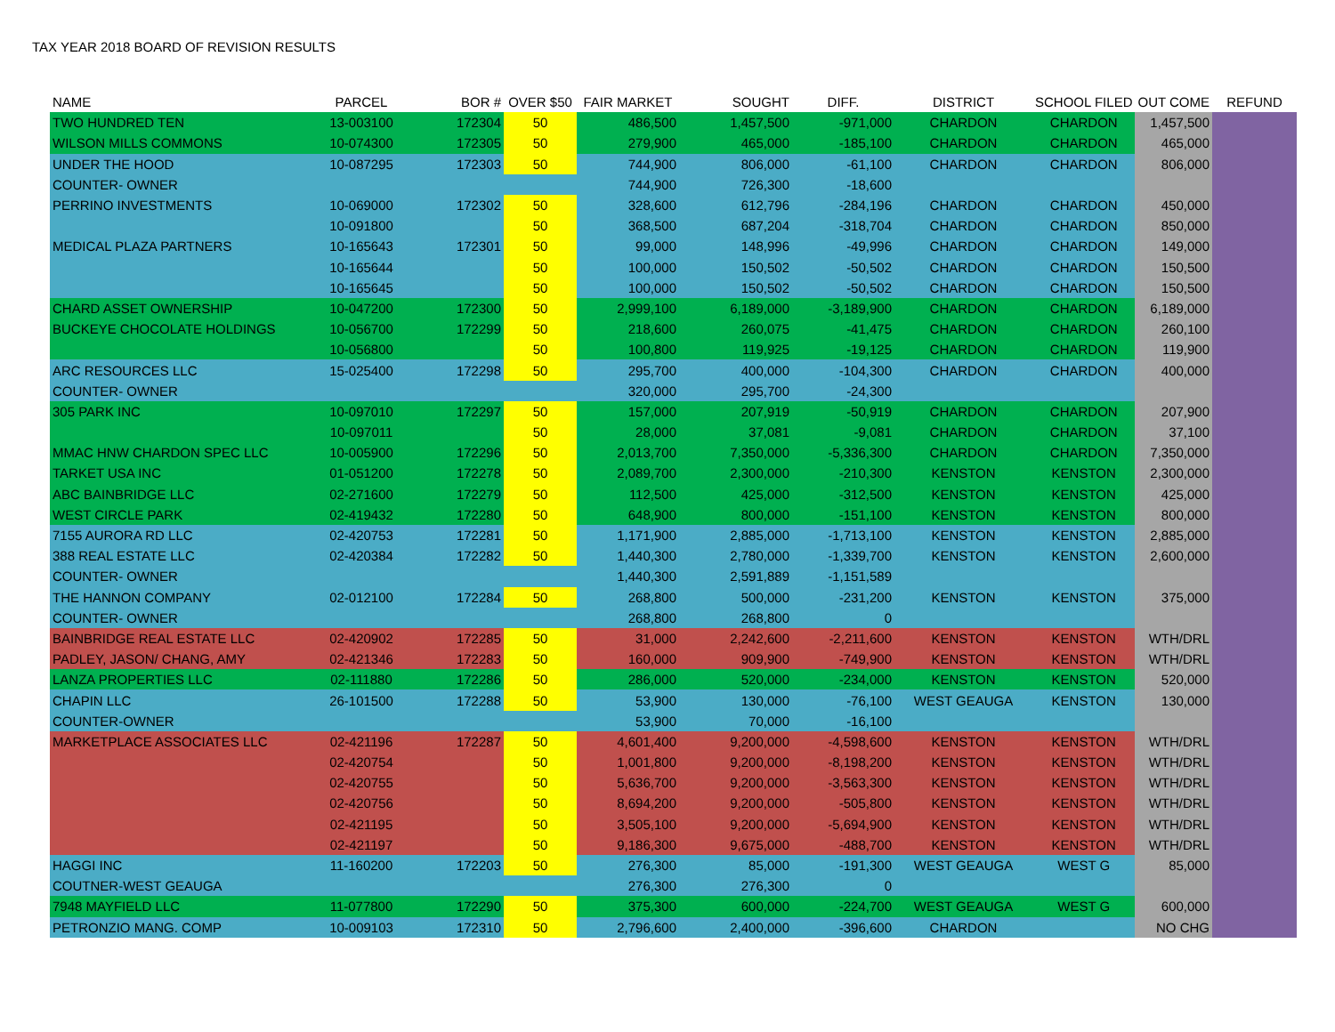TAX YEAR 2018 BOARD OF REVISION RESULTS
| NAME | PARCEL | BOR # | OVER $50 | FAIR MARKET | SOUGHT | DIFF. | DISTRICT | SCHOOL FILED | OUT COME | REFUND |
| --- | --- | --- | --- | --- | --- | --- | --- | --- | --- | --- |
| TWO HUNDRED TEN | 13-003100 | 172304 | 50 | 486,500 | 1,457,500 | -971,000 | CHARDON | CHARDON | 1,457,500 | |
| WILSON MILLS COMMONS | 10-074300 | 172305 | 50 | 279,900 | 465,000 | -185,100 | CHARDON | CHARDON | 465,000 | |
| UNDER THE HOOD | 10-087295 | 172303 | 50 | 744,900 | 806,000 | -61,100 | CHARDON | CHARDON | 806,000 | |
| COUNTER- OWNER | | | | 744,900 | 726,300 | -18,600 | | | | |
| PERRINO INVESTMENTS | 10-069000 | 172302 | 50 | 328,600 | 612,796 | -284,196 | CHARDON | CHARDON | 450,000 | |
| | 10-091800 | | 50 | 368,500 | 687,204 | -318,704 | CHARDON | CHARDON | 850,000 | |
| MEDICAL PLAZA PARTNERS | 10-165643 | 172301 | 50 | 99,000 | 148,996 | -49,996 | CHARDON | CHARDON | 149,000 | |
| | 10-165644 | | 50 | 100,000 | 150,502 | -50,502 | CHARDON | CHARDON | 150,500 | |
| | 10-165645 | | 50 | 100,000 | 150,502 | -50,502 | CHARDON | CHARDON | 150,500 | |
| CHARD ASSET OWNERSHIP | 10-047200 | 172300 | 50 | 2,999,100 | 6,189,000 | -3,189,900 | CHARDON | CHARDON | 6,189,000 | |
| BUCKEYE CHOCOLATE HOLDINGS | 10-056700 | 172299 | 50 | 218,600 | 260,075 | -41,475 | CHARDON | CHARDON | 260,100 | |
| | 10-056800 | | 50 | 100,800 | 119,925 | -19,125 | CHARDON | CHARDON | 119,900 | |
| ARC RESOURCES LLC | 15-025400 | 172298 | 50 | 295,700 | 400,000 | -104,300 | CHARDON | CHARDON | 400,000 | |
| COUNTER- OWNER | | | | 320,000 | 295,700 | -24,300 | | | | |
| 305 PARK INC | 10-097010 | 172297 | 50 | 157,000 | 207,919 | -50,919 | CHARDON | CHARDON | 207,900 | |
| | 10-097011 | | 50 | 28,000 | 37,081 | -9,081 | CHARDON | CHARDON | 37,100 | |
| MMAC HNW CHARDON SPEC LLC | 10-005900 | 172296 | 50 | 2,013,700 | 7,350,000 | -5,336,300 | CHARDON | CHARDON | 7,350,000 | |
| TARKET USA INC | 01-051200 | 172278 | 50 | 2,089,700 | 2,300,000 | -210,300 | KENSTON | KENSTON | 2,300,000 | |
| ABC BAINBRIDGE LLC | 02-271600 | 172279 | 50 | 112,500 | 425,000 | -312,500 | KENSTON | KENSTON | 425,000 | |
| WEST CIRCLE PARK | 02-419432 | 172280 | 50 | 648,900 | 800,000 | -151,100 | KENSTON | KENSTON | 800,000 | |
| 7155 AURORA RD LLC | 02-420753 | 172281 | 50 | 1,171,900 | 2,885,000 | -1,713,100 | KENSTON | KENSTON | 2,885,000 | |
| 388 REAL ESTATE LLC | 02-420384 | 172282 | 50 | 1,440,300 | 2,780,000 | -1,339,700 | KENSTON | KENSTON | 2,600,000 | |
| COUNTER- OWNER | | | | 1,440,300 | 2,591,889 | -1,151,589 | | | | |
| THE HANNON COMPANY | 02-012100 | 172284 | 50 | 268,800 | 500,000 | -231,200 | KENSTON | KENSTON | 375,000 | |
| COUNTER- OWNER | | | | 268,800 | 268,800 | 0 | | | | |
| BAINBRIDGE REAL ESTATE LLC | 02-420902 | 172285 | 50 | 31,000 | 2,242,600 | -2,211,600 | KENSTON | KENSTON | WTH/DRL | |
| PADLEY, JASON/ CHANG, AMY | 02-421346 | 172283 | 50 | 160,000 | 909,900 | -749,900 | KENSTON | KENSTON | WTH/DRL | |
| LANZA PROPERTIES LLC | 02-111880 | 172286 | 50 | 286,000 | 520,000 | -234,000 | KENSTON | KENSTON | 520,000 | |
| CHAPIN LLC | 26-101500 | 172288 | 50 | 53,900 | 130,000 | -76,100 | WEST GEAUGA | KENSTON | 130,000 | |
| COUNTER-OWNER | | | | 53,900 | 70,000 | -16,100 | | | | |
| MARKETPLACE ASSOCIATES LLC | 02-421196 | 172287 | 50 | 4,601,400 | 9,200,000 | -4,598,600 | KENSTON | KENSTON | WTH/DRL | |
| | 02-420754 | | 50 | 1,001,800 | 9,200,000 | -8,198,200 | KENSTON | KENSTON | WTH/DRL | |
| | 02-420755 | | 50 | 5,636,700 | 9,200,000 | -3,563,300 | KENSTON | KENSTON | WTH/DRL | |
| | 02-420756 | | 50 | 8,694,200 | 9,200,000 | -505,800 | KENSTON | KENSTON | WTH/DRL | |
| | 02-421195 | | 50 | 3,505,100 | 9,200,000 | -5,694,900 | KENSTON | KENSTON | WTH/DRL | |
| | 02-421197 | | 50 | 9,186,300 | 9,675,000 | -488,700 | KENSTON | KENSTON | WTH/DRL | |
| HAGGI INC | 11-160200 | 172203 | 50 | 276,300 | 85,000 | -191,300 | WEST GEAUGA | WEST G | 85,000 | |
| COUTNER-WEST GEAUGA | | | | 276,300 | 276,300 | 0 | | | | |
| 7948 MAYFIELD LLC | 11-077800 | 172290 | 50 | 375,300 | 600,000 | -224,700 | WEST GEAUGA | WEST G | 600,000 | |
| PETRONZIO MANG. COMP | 10-009103 | 172310 | 50 | 2,796,600 | 2,400,000 | -396,600 | CHARDON | | NO CHG | |